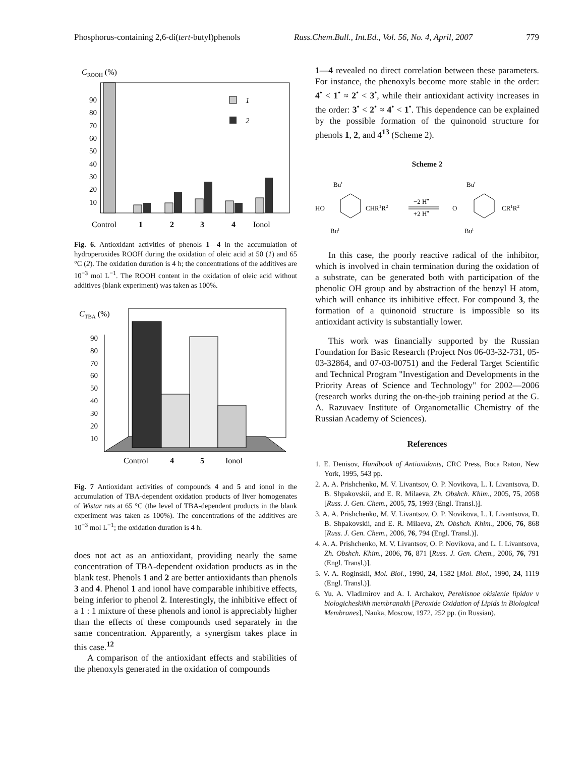Phosphorus-containing 2,6-di(tert-butyl)phenols Russ.Chem.Bull., Int.Ed., Vol. 56, No. 4, April, 2007 779
CROOH (%)
90
80
70
60
50
40
30
20
10
1
2
Control
1
2
3
4
Ionol
Fig. 6. Antioxidant activities of phenols 1—4 in the accumulation of hydroperoxides ROOH during the oxidation of oleic acid at 50 (1) and 65 °C (2). The oxidation duration is 4 h; the concentrations of the additives are 10<sup>−3</sup> mol L<sup>−1</sup>. The ROOH content in the oxidation of oleic acid without additives (blank experiment) was taken as 100%.
CTBA (%)
90
80
70
60
50
40
30
20
10
Control
4
5
Ionol
Fig. 7 Antioxidant activities of compounds 4 and 5 and ionol in the accumulation of TBA-dependent oxidation products of liver homogenates of Wistar rats at 65 °C (the level of TBA-dependent products in the blank experiment was taken as 100%). The concentrations of the additives are 10<sup>−3</sup> mol L<sup>−1</sup>; the oxidation duration is 4 h.
does not act as an antioxidant, providing nearly the same concentration of TBA-dependent oxidation products as in the blank test. Phenols 1 and 2 are better antioxidants than phenols 3 and 4. Phenol 1 and ionol have comparable inhibitive effects, being inferior to phenol 2. Interestingly, the inhibitive effect of a 1 : 1 mixture of these phenols and ionol is appreciably higher than the effects of these compounds used separately in the same concentration. Apparently, a synergism takes place in this case.<sup>12</sup>
A comparison of the antioxidant effects and stabilities of the phenoxyls generated in the oxidation of compounds
1—4 revealed no direct correlation between these parameters. For instance, the phenoxyls become more stable in the order: 4<sup>•</sup> < 1<sup>•</sup> ≈ 2<sup>•</sup> < 3<sup>•</sup>, while their antioxidant activity increases in the order: 3<sup>•</sup> < 2<sup>•</sup> ≈ 4<sup>•</sup> < 1<sup>•</sup>. This dependence can be explained by the possible formation of the quinonoid structure for phenols 1, 2, and 4<sup>13</sup> (Scheme 2).
Scheme 2
But
HO
CHR1R2
But
−2 H•
+2 H•
But
O
CR1R2
But
In this case, the poorly reactive radical of the inhibitor, which is involved in chain termination during the oxidation of a substrate, can be generated both with participation of the phenolic OH group and by abstraction of the benzyl H atom, which will enhance its inhibitive effect. For compound 3, the formation of a quinonoid structure is impossible so its antioxidant activity is substantially lower.
This work was financially supported by the Russian Foundation for Basic Research (Project Nos 06-03-32-731, 05-03-32864, and 07-03-00751) and the Federal Target Scientific and Technical Program "Investigation and Developments in the Priority Areas of Science and Technology" for 2002—2006 (research works during the on-the-job training period at the G. A. Razuvaev Institute of Organometallic Chemistry of the Russian Academy of Sciences).
References
1. E. Denisov, Handbook of Antioxidants, CRC Press, Boca Raton, New York, 1995, 543 pp.
2. A. A. Prishchenko, M. V. Livantsov, O. P. Novikova, L. I. Livantsova, D. B. Shpakovskii, and E. R. Milaeva, Zh. Obshch. Khim., 2005, 75, 2058 [Russ. J. Gen. Chem., 2005, 75, 1993 (Engl. Transl.)].
3. A. A. Prishchenko, M. V. Livantsov, O. P. Novikova, L. I. Livantsova, D. B. Shpakovskii, and E. R. Milaeva, Zh. Obshch. Khim., 2006, 76, 868 [Russ. J. Gen. Chem., 2006, 76, 794 (Engl. Transl.)].
4. A. A. Prishchenko, M. V. Livantsov, O. P. Novikova, and L. I. Livantsova, Zh. Obshch. Khim., 2006, 76, 871 [Russ. J. Gen. Chem., 2006, 76, 791 (Engl. Transl.)].
5. V. A. Roginskii, Mol. Biol., 1990, 24, 1582 [Mol. Biol., 1990, 24, 1119 (Engl. Transl.)].
6. Yu. A. Vladimirov and A. I. Archakov, Perekisnoe okislenie lipidov v biologicheskikh membranakh [Peroxide Oxidation of Lipids in Biological Membranes], Nauka, Moscow, 1972, 252 pp. (in Russian).